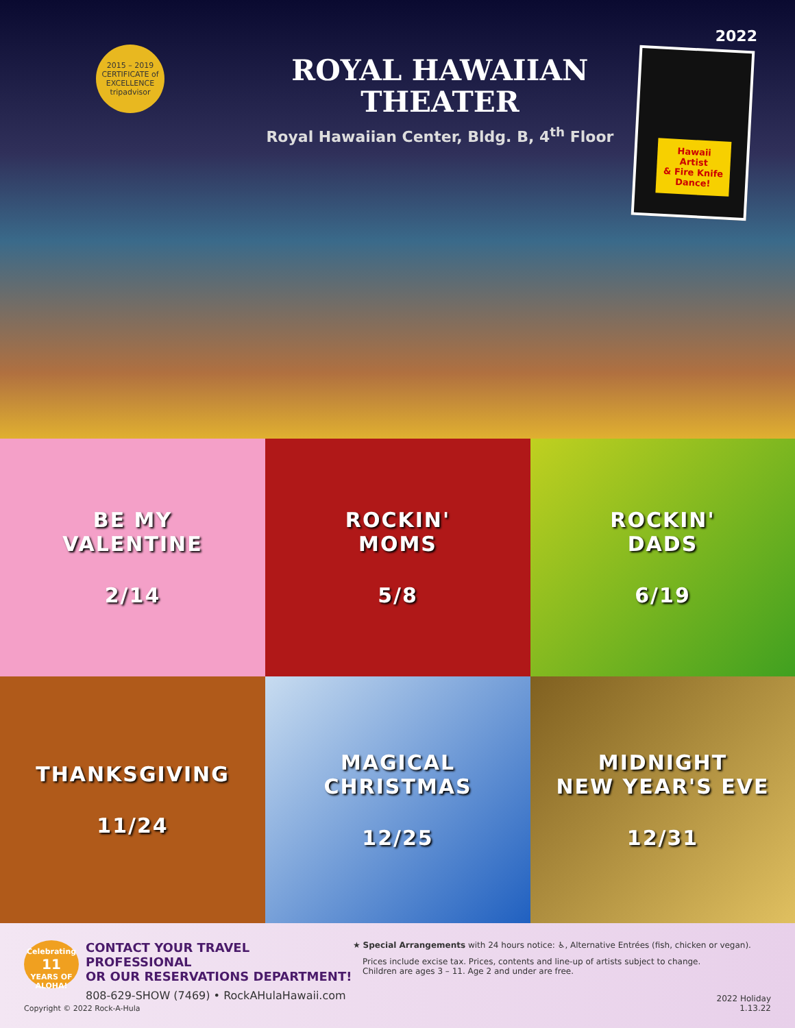2015 – 2019
CERTIFICATE of EXCELLENCE
tripadvisor
ROYAL HAWAIIAN
THEATER
Royal Hawaiian Center, Bldg. B, 4<sup>th</sup> Floor
2022
Hawaii
Artist
& Fire Knife
Dance!
BE MY
VALENTINE
2/14
ROCKIN'
MOMS
5/8
ROCKIN'
DADS
6/19
THANKSGIVING
11/24
MAGICAL
CHRISTMAS
12/25
MIDNIGHT
NEW YEAR'S EVE
12/31
Celebrating
11
YEARS OF ALOHA!
CONTACT YOUR TRAVEL PROFESSIONAL
OR OUR RESERVATIONS DEPARTMENT!
808-629-SHOW (7469) • RockAHulaHawaii.com
★ Special Arrangements with 24 hours notice: ♿, Alternative Entrées (fish, chicken or vegan).
Prices include excise tax. Prices, contents and line-up of artists subject to change.
Children are ages 3 – 11. Age 2 and under are free.
Copyright © 2022 Rock-A-Hula
2022 Holiday
1.13.22